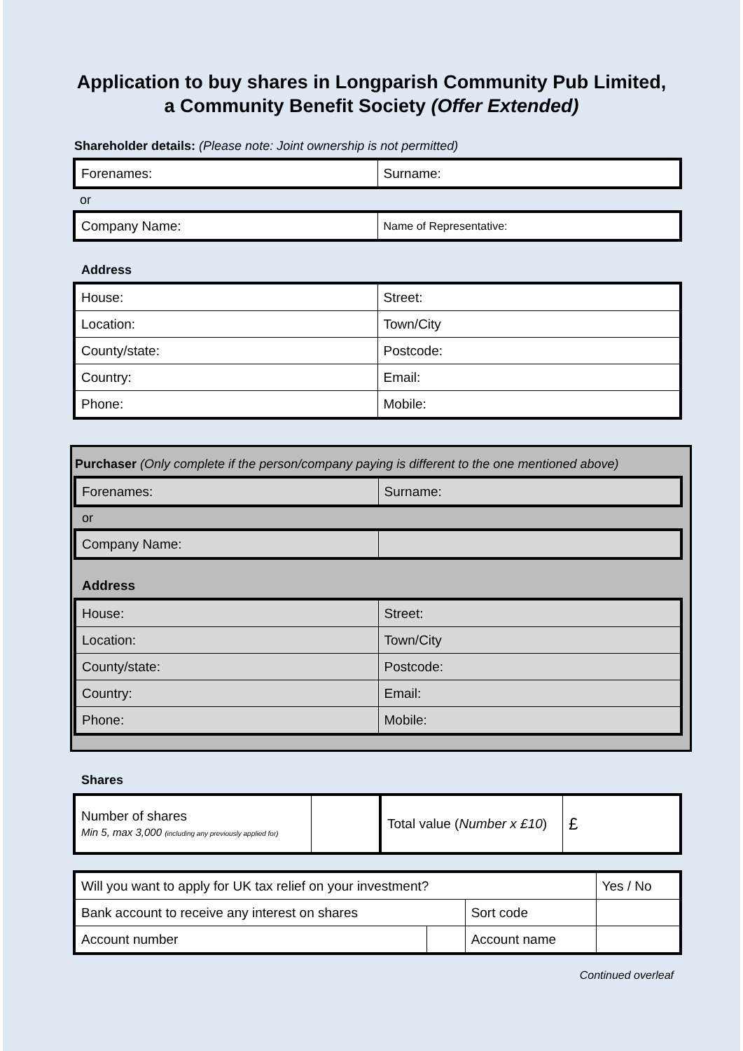Application to buy shares in Longparish Community Pub Limited,
a Community Benefit Society (Offer Extended)
Shareholder details: (Please note: Joint ownership is not permitted)
| Forenames: | Surname: |
or
| Company Name: | Name of Representative: |
Address
| House: | Street: |
| Location: | Town/City |
| County/state: | Postcode: |
| Country: | Email: |
| Phone: | Mobile: |
Purchaser (Only complete if the person/company paying is different to the one mentioned above)
| Forenames: | Surname: |
or
| Company Name: | |
Address
| House: | Street: |
| Location: | Town/City |
| County/state: | Postcode: |
| Country: | Email: |
| Phone: | Mobile: |
Shares
| Number of shares Min 5, max 3,000 (including any previously applied for) | | Total value ( Number x £10 ) | £ |
| Will you want to apply for UK tax relief on your investment? | | | Yes / No |
| Bank account to receive any interest on shares | | Sort code | |
| Account number | | Account name | |
Continued overleaf